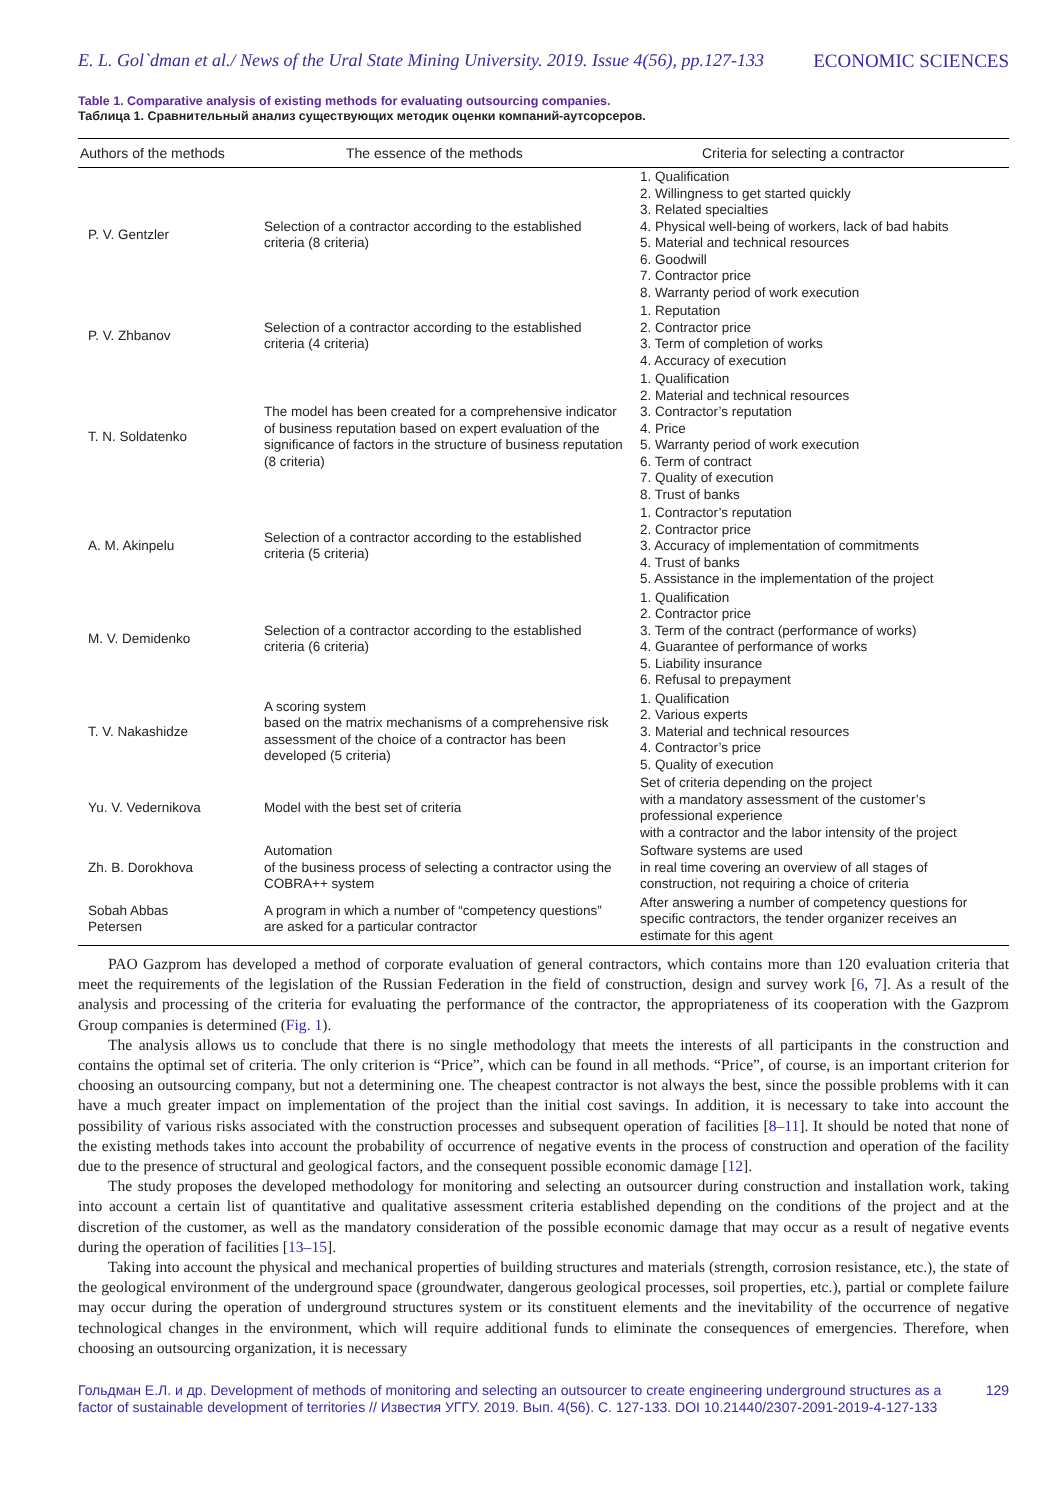E. L. Gol`dman et al./ News of the Ural State Mining University. 2019. Issue 4(56), pp.127-133 ECONOMIC SCIENCES
Table 1. Comparative analysis of existing methods for evaluating outsourcing companies.
Таблица 1. Сравнительный анализ существующих методик оценки компаний-аутсорсеров.
| Authors of the methods | The essence of the methods | Criteria for selecting a contractor |
| --- | --- | --- |
| P. V. Gentzler | Selection of a contractor according to the established criteria (8 criteria) | 1. Qualification 2. Willingness to get started quickly 3. Related specialties 4. Physical well-being of workers, lack of bad habits 5. Material and technical resources 6. Goodwill 7. Contractor price 8. Warranty period of work execution |
| P. V. Zhbanov | Selection of a contractor according to the established criteria (4 criteria) | 1. Reputation 2. Contractor price 3. Term of completion of works 4. Accuracy of execution |
| T. N. Soldatenko | The model has been created for a comprehensive indicator of business reputation based on expert evaluation of the significance of factors in the structure of business reputation (8 criteria) | 1. Qualification 2. Material and technical resources 3. Contractor’s reputation 4. Price 5. Warranty period of work execution 6. Term of contract 7. Quality of execution 8. Trust of banks |
| A. M. Akinpelu | Selection of a contractor according to the established criteria (5 criteria) | 1. Contractor’s reputation 2. Contractor price 3. Accuracy of implementation of commitments 4. Trust of banks 5. Assistance in the implementation of the project |
| M. V. Demidenko | Selection of a contractor according to the established criteria (6 criteria) | 1. Qualification 2. Contractor price 3. Term of the contract (performance of works) 4. Guarantee of performance of works 5. Liability insurance 6. Refusal to prepayment |
| T. V. Nakashidze | A scoring system based on the matrix mechanisms of a comprehensive risk assessment of the choice of a contractor has been developed (5 criteria) | 1. Qualification 2. Various experts 3. Material and technical resources 4. Contractor’s price 5. Quality of execution |
| Yu. V. Vedernikova | Model with the best set of criteria | Set of criteria depending on the project with a mandatory assessment of the customer’s professional experience with a contractor and the labor intensity of the project |
| Zh. B. Dorokhova | Automation of the business process of selecting a contractor using the COBRA++ system | Software systems are used in real time covering an overview of all stages of construction, not requiring a choice of criteria |
| Sobah Abbas Petersen | A program in which a number of “competency questions” are asked for a particular contractor | After answering a number of competency questions for specific contractors, the tender organizer receives an estimate for this agent |
PAO Gazprom has developed a method of corporate evaluation of general contractors, which contains more than 120 evaluation criteria that meet the requirements of the legislation of the Russian Federation in the field of construction, design and survey work [6, 7]. As a result of the analysis and processing of the criteria for evaluating the performance of the contractor, the appropriateness of its cooperation with the Gazprom Group companies is determined (Fig. 1).
The analysis allows us to conclude that there is no single methodology that meets the interests of all participants in the construction and contains the optimal set of criteria. The only criterion is “Price”, which can be found in all methods. “Price”, of course, is an important criterion for choosing an outsourcing company, but not a determining one. The cheapest contractor is not always the best, since the possible problems with it can have a much greater impact on implementation of the project than the initial cost savings. In addition, it is necessary to take into account the possibility of various risks associated with the construction processes and subsequent operation of facilities [8–11]. It should be noted that none of the existing methods takes into account the probability of occurrence of negative events in the process of construction and operation of the facility due to the presence of structural and geological factors, and the consequent possible economic damage [12].
The study proposes the developed methodology for monitoring and selecting an outsourcer during construction and installation work, taking into account a certain list of quantitative and qualitative assessment criteria established depending on the conditions of the project and at the discretion of the customer, as well as the mandatory consideration of the possible economic damage that may occur as a result of negative events during the operation of facilities [13–15].
Taking into account the physical and mechanical properties of building structures and materials (strength, corrosion resistance, etc.), the state of the geological environment of the underground space (groundwater, dangerous geological processes, soil properties, etc.), partial or complete failure may occur during the operation of underground structures system or its constituent elements and the inevitability of the occurrence of negative technological changes in the environment, which will require additional funds to eliminate the consequences of emergencies. Therefore, when choosing an outsourcing organization, it is necessary
Гольдман Е.Л. и др. Development of methods of monitoring and selecting an outsourcer to create engineering underground structures as a factor of sustainable development of territories // Известия УГГУ. 2019. Вып. 4(56). С. 127-133. DOI 10.21440/2307-2091-2019-4-127-133 129